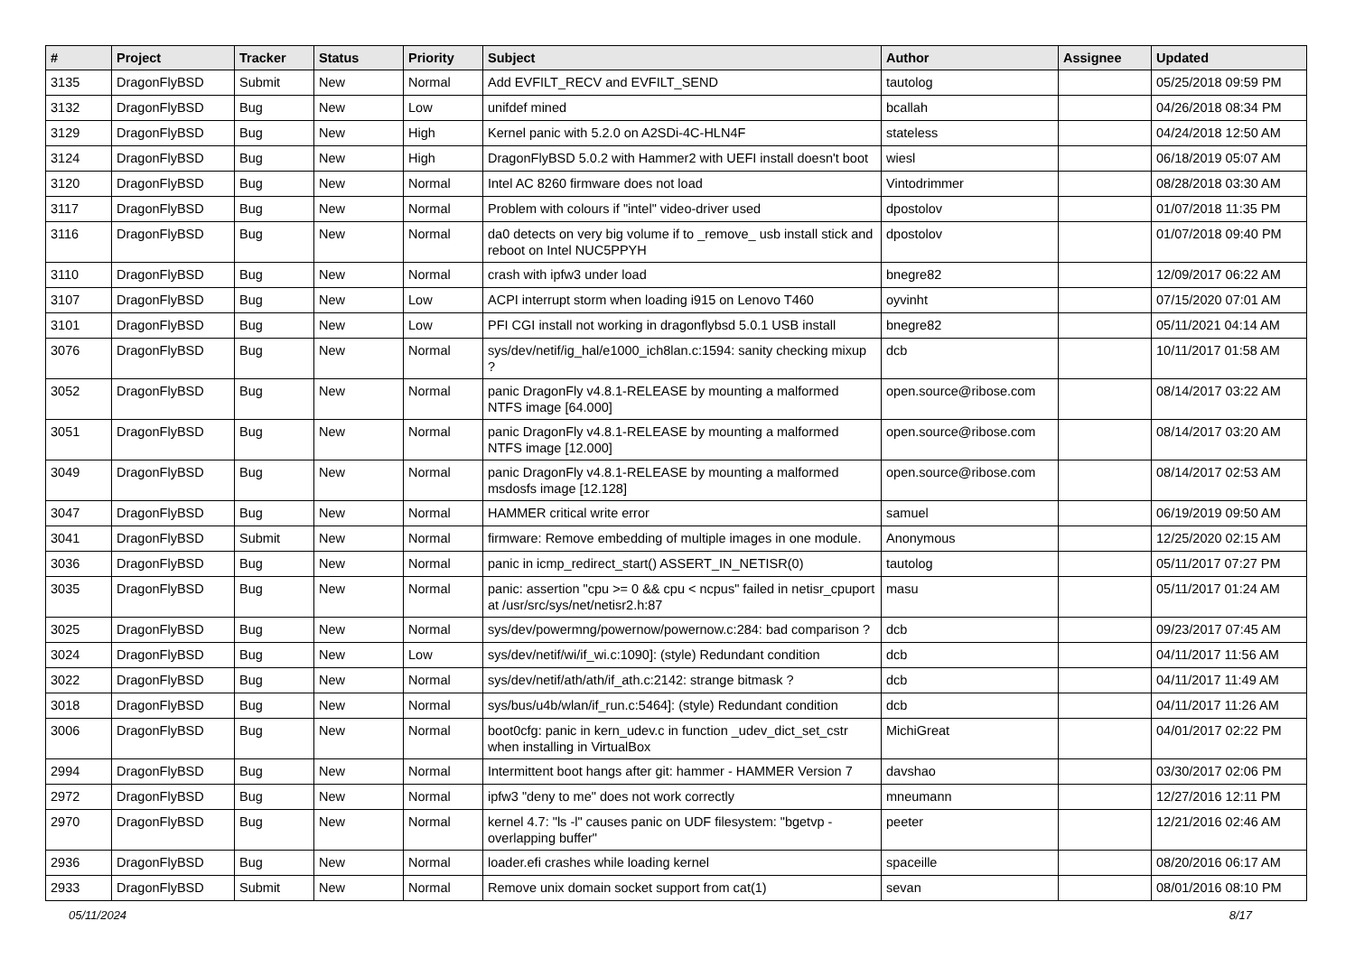| # | Project | Tracker | Status | Priority | Subject | Author | Assignee | Updated |
| --- | --- | --- | --- | --- | --- | --- | --- | --- |
| 3135 | DragonFlyBSD | Submit | New | Normal | Add EVFILT_RECV and EVFILT_SEND | tautolog | | 05/25/2018 09:59 PM |
| 3132 | DragonFlyBSD | Bug | New | Low | unifdef mined | bcallah | | 04/26/2018 08:34 PM |
| 3129 | DragonFlyBSD | Bug | New | High | Kernel panic with 5.2.0 on A2SDi-4C-HLN4F | stateless | | 04/24/2018 12:50 AM |
| 3124 | DragonFlyBSD | Bug | New | High | DragonFlyBSD 5.0.2 with Hammer2 with UEFI install doesn't boot | wiesl | | 06/18/2019 05:07 AM |
| 3120 | DragonFlyBSD | Bug | New | Normal | Intel AC 8260 firmware does not load | Vintodrimmer | | 08/28/2018 03:30 AM |
| 3117 | DragonFlyBSD | Bug | New | Normal | Problem with colours if "intel" video-driver used | dpostolov | | 01/07/2018 11:35 PM |
| 3116 | DragonFlyBSD | Bug | New | Normal | da0 detects on very big volume if to _remove_ usb install stick and reboot on Intel NUC5PPYH | dpostolov | | 01/07/2018 09:40 PM |
| 3110 | DragonFlyBSD | Bug | New | Normal | crash with ipfw3 under load | bnegre82 | | 12/09/2017 06:22 AM |
| 3107 | DragonFlyBSD | Bug | New | Low | ACPI interrupt storm when loading i915 on Lenovo T460 | oyvinht | | 07/15/2020 07:01 AM |
| 3101 | DragonFlyBSD | Bug | New | Low | PFI CGI install not working in dragonflybsd 5.0.1 USB install | bnegre82 | | 05/11/2021 04:14 AM |
| 3076 | DragonFlyBSD | Bug | New | Normal | sys/dev/netif/ig_hal/e1000_ich8lan.c:1594: sanity checking mixup ? | dcb | | 10/11/2017 01:58 AM |
| 3052 | DragonFlyBSD | Bug | New | Normal | panic DragonFly v4.8.1-RELEASE by mounting a malformed NTFS image [64.000] | open.source@ribose.com | | 08/14/2017 03:22 AM |
| 3051 | DragonFlyBSD | Bug | New | Normal | panic DragonFly v4.8.1-RELEASE by mounting a malformed NTFS image [12.000] | open.source@ribose.com | | 08/14/2017 03:20 AM |
| 3049 | DragonFlyBSD | Bug | New | Normal | panic DragonFly v4.8.1-RELEASE by mounting a malformed msdosfs image [12.128] | open.source@ribose.com | | 08/14/2017 02:53 AM |
| 3047 | DragonFlyBSD | Bug | New | Normal | HAMMER critical write error | samuel | | 06/19/2019 09:50 AM |
| 3041 | DragonFlyBSD | Submit | New | Normal | firmware: Remove embedding of multiple images in one module. | Anonymous | | 12/25/2020 02:15 AM |
| 3036 | DragonFlyBSD | Bug | New | Normal | panic in icmp_redirect_start() ASSERT_IN_NETISR(0) | tautolog | | 05/11/2017 07:27 PM |
| 3035 | DragonFlyBSD | Bug | New | Normal | panic: assertion "cpu >= 0 && cpu < ncpus" failed in netisr_cpuport at /usr/src/sys/net/netisr2.h:87 | masu | | 05/11/2017 01:24 AM |
| 3025 | DragonFlyBSD | Bug | New | Normal | sys/dev/powermng/powernow/powernow.c:284: bad comparison ? | dcb | | 09/23/2017 07:45 AM |
| 3024 | DragonFlyBSD | Bug | New | Low | sys/dev/netif/wi/if_wi.c:1090]: (style) Redundant condition | dcb | | 04/11/2017 11:56 AM |
| 3022 | DragonFlyBSD | Bug | New | Normal | sys/dev/netif/ath/ath/if_ath.c:2142: strange bitmask ? | dcb | | 04/11/2017 11:49 AM |
| 3018 | DragonFlyBSD | Bug | New | Normal | sys/bus/u4b/wlan/if_run.c:5464]: (style) Redundant condition | dcb | | 04/11/2017 11:26 AM |
| 3006 | DragonFlyBSD | Bug | New | Normal | boot0cfg: panic in kern_udev.c in function _udev_dict_set_cstr when installing in VirtualBox | MichiGreat | | 04/01/2017 02:22 PM |
| 2994 | DragonFlyBSD | Bug | New | Normal | Intermittent boot hangs after git: hammer - HAMMER Version 7 | davshao | | 03/30/2017 02:06 PM |
| 2972 | DragonFlyBSD | Bug | New | Normal | ipfw3 "deny to me" does not work correctly | mneumann | | 12/27/2016 12:11 PM |
| 2970 | DragonFlyBSD | Bug | New | Normal | kernel 4.7: "ls -l" causes panic on UDF filesystem: "bgetvp - overlapping buffer" | peeter | | 12/21/2016 02:46 AM |
| 2936 | DragonFlyBSD | Bug | New | Normal | loader.efi crashes while loading kernel | spaceille | | 08/20/2016 06:17 AM |
| 2933 | DragonFlyBSD | Submit | New | Normal | Remove unix domain socket support from cat(1) | sevan | | 08/01/2016 08:10 PM |
05/11/2024 8/17